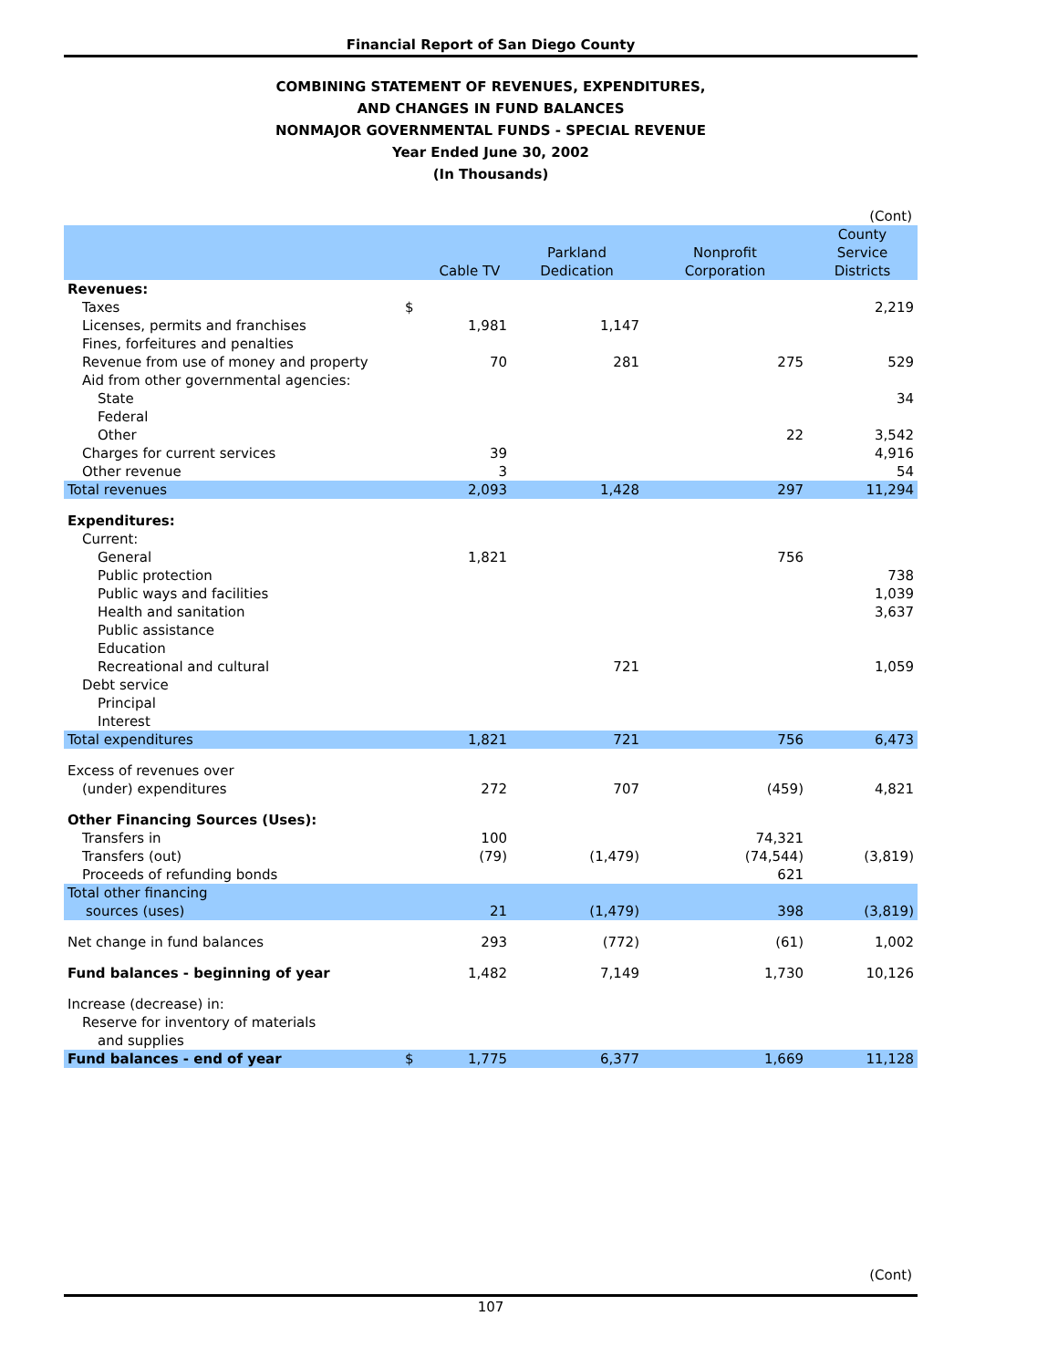Financial Report of San Diego County
COMBINING STATEMENT OF REVENUES, EXPENDITURES,
AND CHANGES IN FUND BALANCES
NONMAJOR GOVERNMENTAL FUNDS - SPECIAL REVENUE
Year Ended June 30, 2002
(In Thousands)
| (Cont) | | | | | |
| | | Cable TV | Parkland Dedication | Nonprofit Corporation | County Service Districts |
| Revenues: | | | | | |
| Taxes | $ | | | | 2,219 |
| Licenses, permits and franchises | | 1,981 | 1,147 | | |
| Fines, forfeitures and penalties | | | | | |
| Revenue from use of money and property | | 70 | 281 | 275 | 529 |
| Aid from other governmental agencies: | | | | | |
| State | | | | | 34 |
| Federal | | | | | |
| Other | | | | 22 | 3,542 |
| Charges for current services | | 39 | | | 4,916 |
| Other revenue | | 3 | | | 54 |
| Total revenues | | 2,093 | 1,428 | 297 | 11,294 |
| Expenditures: | | | | | |
| Current: | | | | | |
| General | | 1,821 | | 756 | |
| Public protection | | | | | 738 |
| Public ways and facilities | | | | | 1,039 |
| Health and sanitation | | | | | 3,637 |
| Public assistance | | | | | |
| Education | | | | | |
| Recreational and cultural | | | 721 | | 1,059 |
| Debt service | | | | | |
| Principal | | | | | |
| Interest | | | | | |
| Total expenditures | | 1,821 | 721 | 756 | 6,473 |
| Excess of revenues over | | | | | |
| (under) expenditures | | 272 | 707 | (459) | 4,821 |
| Other Financing Sources (Uses): | | | | | |
| Transfers in | | 100 | | 74,321 | |
| Transfers (out) | | (79) | (1,479) | (74,544) | (3,819) |
| Proceeds of refunding bonds | | | | 621 | |
| Total other financing sources (uses) | | 21 | (1,479) | 398 | (3,819) |
| Net change in fund balances | | 293 | (772) | (61) | 1,002 |
| Fund balances - beginning of year | | 1,482 | 7,149 | 1,730 | 10,126 |
| Increase (decrease) in: | | | | | |
| Reserve for inventory of materials | | | | | |
| and supplies | | | | | |
| Fund balances - end of year | $ | 1,775 | 6,377 | 1,669 | 11,128 |
(Cont)
107